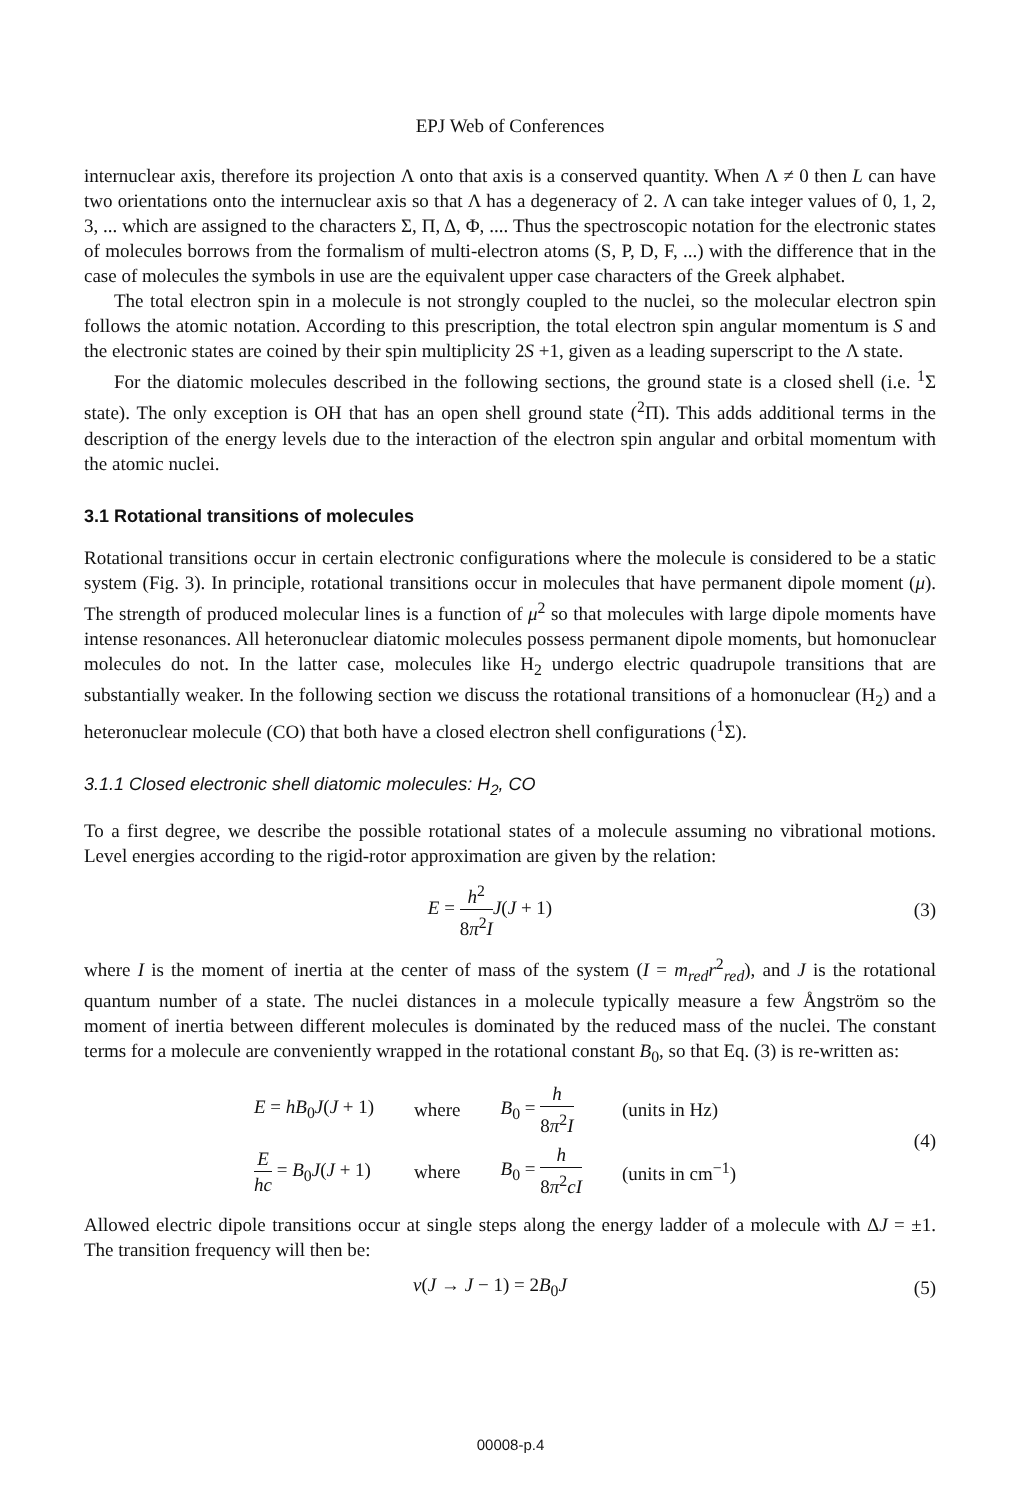EPJ Web of Conferences
internuclear axis, therefore its projection Λ onto that axis is a conserved quantity. When Λ ≠ 0 then L can have two orientations onto the internuclear axis so that Λ has a degeneracy of 2. Λ can take integer values of 0, 1, 2, 3, ... which are assigned to the characters Σ, Π, Δ, Φ, .... Thus the spectroscopic notation for the electronic states of molecules borrows from the formalism of multi-electron atoms (S, P, D, F, ...) with the difference that in the case of molecules the symbols in use are the equivalent upper case characters of the Greek alphabet.
The total electron spin in a molecule is not strongly coupled to the nuclei, so the molecular electron spin follows the atomic notation. According to this prescription, the total electron spin angular momentum is S and the electronic states are coined by their spin multiplicity 2S +1, given as a leading superscript to the Λ state.
For the diatomic molecules described in the following sections, the ground state is a closed shell (i.e. <sup>1</sup>Σ state). The only exception is OH that has an open shell ground state (<sup>2</sup>Π). This adds additional terms in the description of the energy levels due to the interaction of the electron spin angular and orbital momentum with the atomic nuclei.
3.1 Rotational transitions of molecules
Rotational transitions occur in certain electronic configurations where the molecule is considered to be a static system (Fig. 3). In principle, rotational transitions occur in molecules that have permanent dipole moment (μ). The strength of produced molecular lines is a function of μ<sup>2</sup> so that molecules with large dipole moments have intense resonances. All heteronuclear diatomic molecules possess permanent dipole moments, but homonuclear molecules do not. In the latter case, molecules like H<sub>2</sub> undergo electric quadrupole transitions that are substantially weaker. In the following section we discuss the rotational transitions of a homonuclear (H<sub>2</sub>) and a heteronuclear molecule (CO) that both have a closed electron shell configurations (<sup>1</sup>Σ).
3.1.1 Closed electronic shell diatomic molecules: H<sub>2</sub>, CO
To a first degree, we describe the possible rotational states of a molecule assuming no vibrational motions. Level energies according to the rigid-rotor approximation are given by the relation:
E = h<sup>2</sup> 8π<sup>2</sup>I J(J + 1) (3)
where I is the moment of inertia at the center of mass of the system (I = m<sub>red</sub>r<sup>2</sup><sub>red</sub>), and J is the rotational quantum number of a state. The nuclei distances in a molecule typically measure a few Ångström so the moment of inertia between different molecules is dominated by the reduced mass of the nuclei. The constant terms for a molecule are conveniently wrapped in the rotational constant B<sub>0</sub>, so that Eq. (3) is re-written as:
| E = hB<sub>0</sub> J ( J + 1) | where | B<sub>0</sub> = h 8 π<sup>2</sup> I | (units in Hz) |
| E hc = B<sub>0</sub> J ( J + 1) | where | B<sub>0</sub> = h 8 π<sup>2</sup> cI | (units in cm<sup>−1</sup>) |
(4)
Allowed electric dipole transitions occur at single steps along the energy ladder of a molecule with ΔJ = ±1. The transition frequency will then be:
ν(J → J − 1) = 2B<sub>0</sub>J (5)
00008-p.4